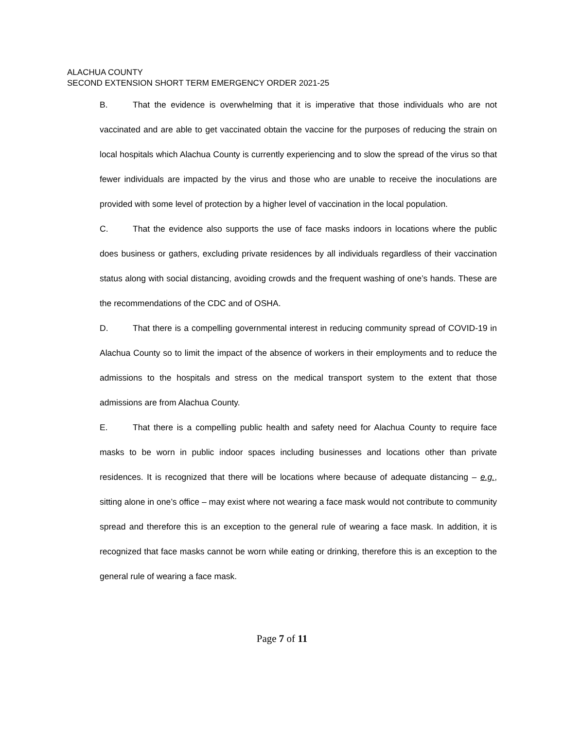ALACHUA COUNTY
SECOND EXTENSION SHORT TERM EMERGENCY ORDER 2021-25
B. That the evidence is overwhelming that it is imperative that those individuals who are not vaccinated and are able to get vaccinated obtain the vaccine for the purposes of reducing the strain on local hospitals which Alachua County is currently experiencing and to slow the spread of the virus so that fewer individuals are impacted by the virus and those who are unable to receive the inoculations are provided with some level of protection by a higher level of vaccination in the local population.
C. That the evidence also supports the use of face masks indoors in locations where the public does business or gathers, excluding private residences by all individuals regardless of their vaccination status along with social distancing, avoiding crowds and the frequent washing of one’s hands. These are the recommendations of the CDC and of OSHA.
D. That there is a compelling governmental interest in reducing community spread of COVID-19 in Alachua County so to limit the impact of the absence of workers in their employments and to reduce the admissions to the hospitals and stress on the medical transport system to the extent that those admissions are from Alachua County.
E. That there is a compelling public health and safety need for Alachua County to require face masks to be worn in public indoor spaces including businesses and locations other than private residences. It is recognized that there will be locations where because of adequate distancing – e.g., sitting alone in one’s office – may exist where not wearing a face mask would not contribute to community spread and therefore this is an exception to the general rule of wearing a face mask. In addition, it is recognized that face masks cannot be worn while eating or drinking, therefore this is an exception to the general rule of wearing a face mask.
Page 7 of 11